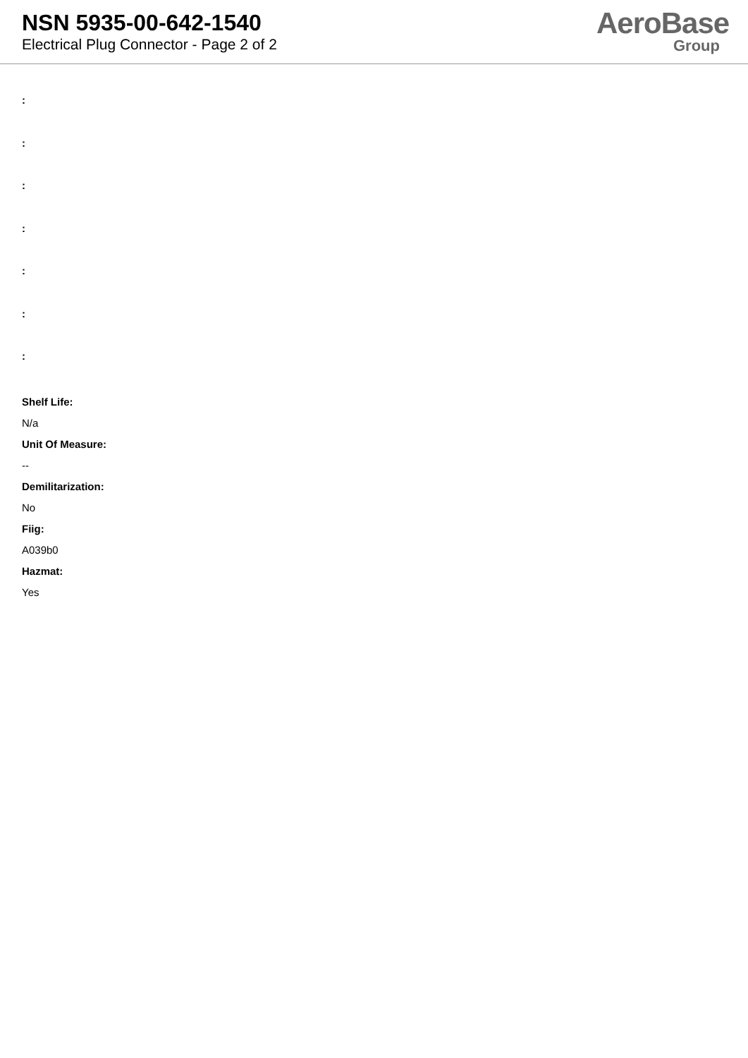NSN 5935-00-642-1540
Electrical Plug Connector - Page 2 of 2
AeroBase
Group
:
:
:
:
:
:
:
Shelf Life:
N/a
Unit Of Measure:
--
Demilitarization:
No
Fiig:
A039b0
Hazmat:
Yes